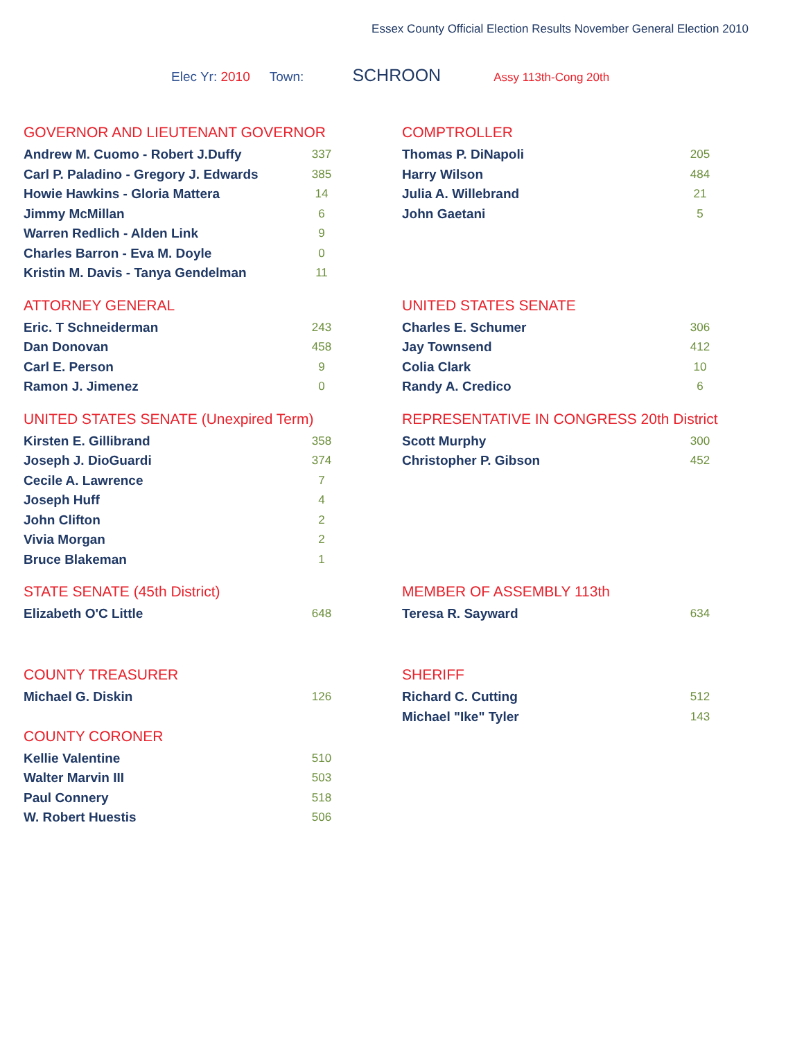Essex County Official Election Results November General Election 2010
Elec Yr: 2010 Town: SCHROON Assy 113th-Cong 20th
GOVERNOR AND LIEUTENANT GOVERNOR
| Andrew M. Cuomo - Robert J.Duffy | 337 |
| Carl P. Paladino - Gregory J. Edwards | 385 |
| Howie Hawkins - Gloria Mattera | 14 |
| Jimmy McMillan | 6 |
| Warren Redlich - Alden Link | 9 |
| Charles Barron - Eva M. Doyle | 0 |
| Kristin M. Davis - Tanya Gendelman | 11 |
COMPTROLLER
| Thomas P. DiNapoli | 205 |
| Harry Wilson | 484 |
| Julia A. Willebrand | 21 |
| John Gaetani | 5 |
ATTORNEY GENERAL
| Eric. T Schneiderman | 243 |
| Dan Donovan | 458 |
| Carl E. Person | 9 |
| Ramon J. Jimenez | 0 |
UNITED STATES SENATE
| Charles E. Schumer | 306 |
| Jay Townsend | 412 |
| Colia Clark | 10 |
| Randy A. Credico | 6 |
UNITED STATES SENATE (Unexpired Term)
| Kirsten E. Gillibrand | 358 |
| Joseph J. DioGuardi | 374 |
| Cecile A. Lawrence | 7 |
| Joseph Huff | 4 |
| John Clifton | 2 |
| Vivia Morgan | 2 |
| Bruce Blakeman | 1 |
REPRESENTATIVE IN CONGRESS 20th District
| Scott Murphy | 300 |
| Christopher P. Gibson | 452 |
STATE SENATE (45th District)
| Elizabeth O'C Little | 648 |
MEMBER OF ASSEMBLY 113th
| Teresa R. Sayward | 634 |
COUNTY TREASURER
| Michael G. Diskin | 126 |
COUNTY CORONER
| Kellie Valentine | 510 |
| Walter Marvin III | 503 |
| Paul Connery | 518 |
| W. Robert Huestis | 506 |
SHERIFF
| Richard C. Cutting | 512 |
| Michael "Ike" Tyler | 143 |